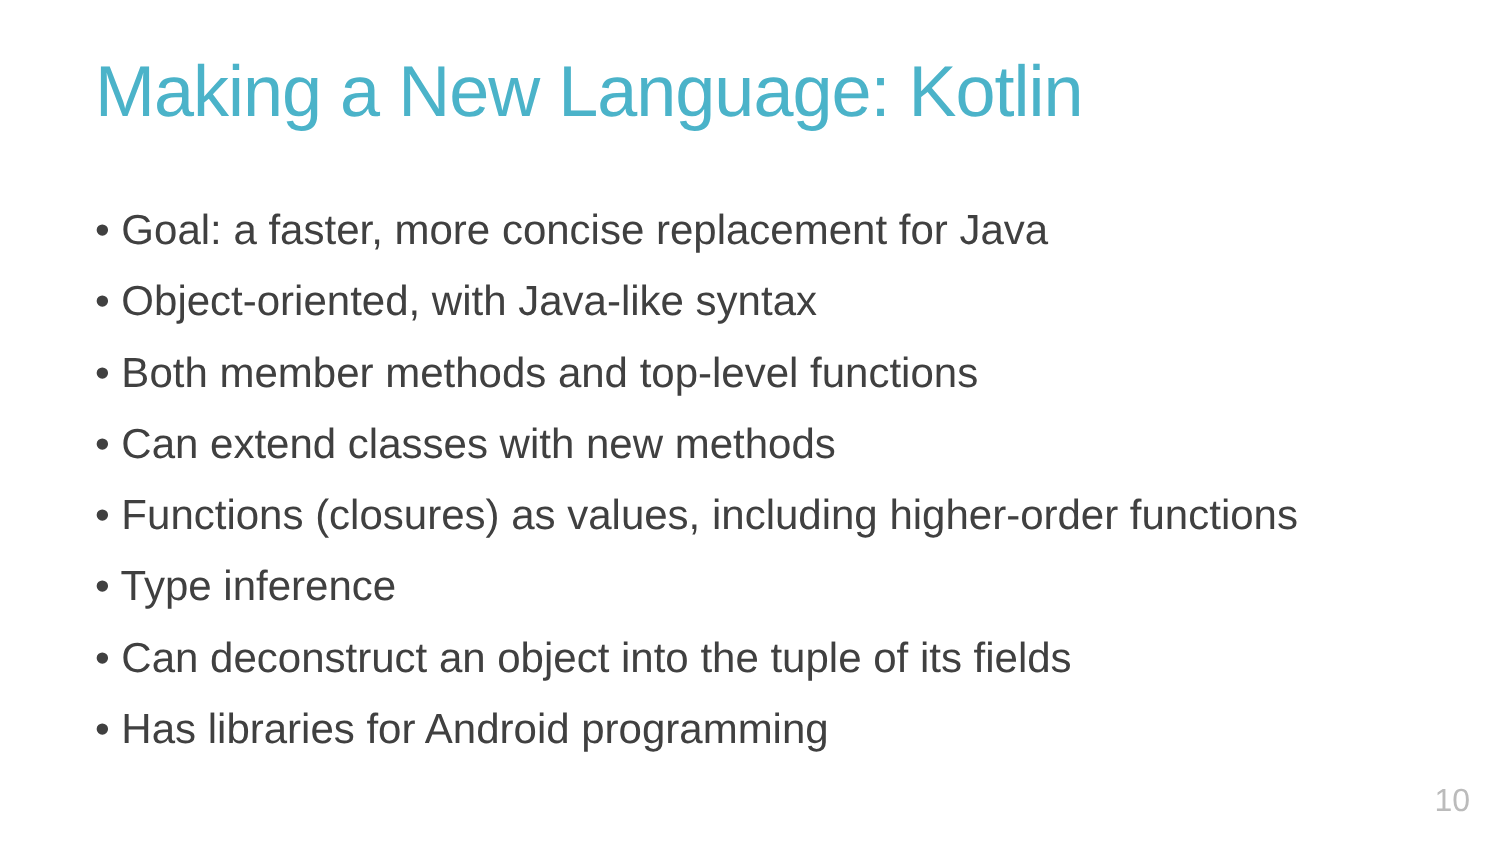Making a New Language: Kotlin
• Goal: a faster, more concise replacement for Java
• Object-oriented, with Java-like syntax
• Both member methods and top-level functions
• Can extend classes with new methods
• Functions (closures) as values, including higher-order functions
• Type inference
• Can deconstruct an object into the tuple of its fields
• Has libraries for Android programming
10